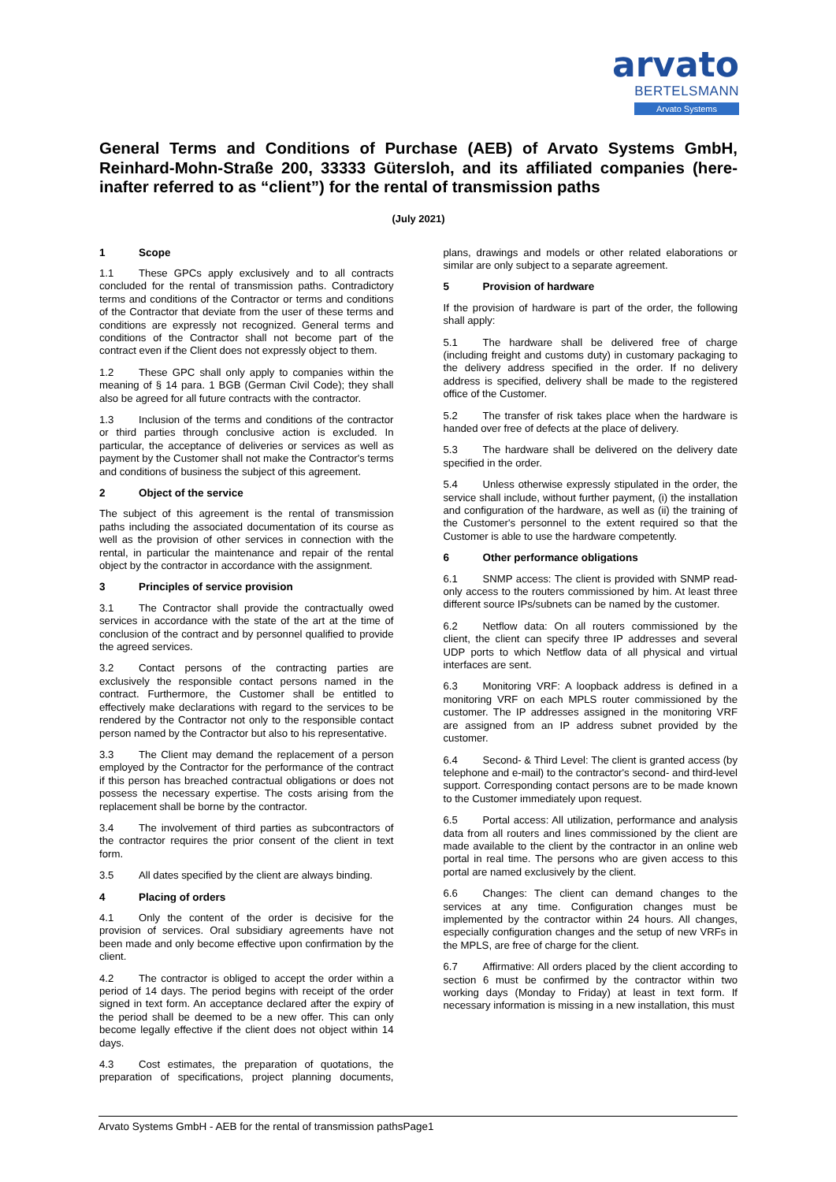arvato
BERTELSMANN
Arvato Systems
General Terms and Conditions of Purchase (AEB) of Arvato Systems GmbH, Reinhard-Mohn-Straße 200, 33333 Gütersloh, and its affiliated companies (here-inafter referred to as “client”) for the rental of transmission paths
(July 2021)
1 Scope
1.1 These GPCs apply exclusively and to all contracts concluded for the rental of transmission paths. Contradictory terms and conditions of the Contractor or terms and conditions of the Contractor that deviate from the user of these terms and conditions are expressly not recognized. General terms and conditions of the Contractor shall not become part of the contract even if the Client does not expressly object to them.
1.2 These GPC shall only apply to companies within the meaning of § 14 para. 1 BGB (German Civil Code); they shall also be agreed for all future contracts with the contractor.
1.3 Inclusion of the terms and conditions of the contractor or third parties through conclusive action is excluded. In particular, the acceptance of deliveries or services as well as payment by the Customer shall not make the Contractor's terms and conditions of business the subject of this agreement.
2 Object of the service
The subject of this agreement is the rental of transmission paths including the associated documentation of its course as well as the provision of other services in connection with the rental, in particular the maintenance and repair of the rental object by the contractor in accordance with the assignment.
3 Principles of service provision
3.1 The Contractor shall provide the contractually owed services in accordance with the state of the art at the time of conclusion of the contract and by personnel qualified to provide the agreed services.
3.2 Contact persons of the contracting parties are exclusively the responsible contact persons named in the contract. Furthermore, the Customer shall be entitled to effectively make declarations with regard to the services to be rendered by the Contractor not only to the responsible contact person named by the Contractor but also to his representative.
3.3 The Client may demand the replacement of a person employed by the Contractor for the performance of the contract if this person has breached contractual obligations or does not possess the necessary expertise. The costs arising from the replacement shall be borne by the contractor.
3.4 The involvement of third parties as subcontractors of the contractor requires the prior consent of the client in text form.
3.5 All dates specified by the client are always binding.
4 Placing of orders
4.1 Only the content of the order is decisive for the provision of services. Oral subsidiary agreements have not been made and only become effective upon confirmation by the client.
4.2 The contractor is obliged to accept the order within a period of 14 days. The period begins with receipt of the order signed in text form. An acceptance declared after the expiry of the period shall be deemed to be a new offer. This can only become legally effective if the client does not object within 14 days.
4.3 Cost estimates, the preparation of quotations, the preparation of specifications, project planning documents, plans, drawings and models or other related elaborations or similar are only subject to a separate agreement.
5 Provision of hardware
If the provision of hardware is part of the order, the following shall apply:
5.1 The hardware shall be delivered free of charge (including freight and customs duty) in customary packaging to the delivery address specified in the order. If no delivery address is specified, delivery shall be made to the registered office of the Customer.
5.2 The transfer of risk takes place when the hardware is handed over free of defects at the place of delivery.
5.3 The hardware shall be delivered on the delivery date specified in the order.
5.4 Unless otherwise expressly stipulated in the order, the service shall include, without further payment, (i) the installation and configuration of the hardware, as well as (ii) the training of the Customer's personnel to the extent required so that the Customer is able to use the hardware competently.
6 Other performance obligations
6.1 SNMP access: The client is provided with SNMP read-only access to the routers commissioned by him. At least three different source IPs/subnets can be named by the customer.
6.2 Netflow data: On all routers commissioned by the client, the client can specify three IP addresses and several UDP ports to which Netflow data of all physical and virtual interfaces are sent.
6.3 Monitoring VRF: A loopback address is defined in a monitoring VRF on each MPLS router commissioned by the customer. The IP addresses assigned in the monitoring VRF are assigned from an IP address subnet provided by the customer.
6.4 Second- & Third Level: The client is granted access (by telephone and e-mail) to the contractor's second- and third-level support. Corresponding contact persons are to be made known to the Customer immediately upon request.
6.5 Portal access: All utilization, performance and analysis data from all routers and lines commissioned by the client are made available to the client by the contractor in an online web portal in real time. The persons who are given access to this portal are named exclusively by the client.
6.6 Changes: The client can demand changes to the services at any time. Configuration changes must be implemented by the contractor within 24 hours. All changes, especially configuration changes and the setup of new VRFs in the MPLS, are free of charge for the client.
6.7 Affirmative: All orders placed by the client according to section 6 must be confirmed by the contractor within two working days (Monday to Friday) at least in text form. If necessary information is missing in a new installation, this must
Arvato Systems GmbH - AEB for the rental of transmission pathsPage1